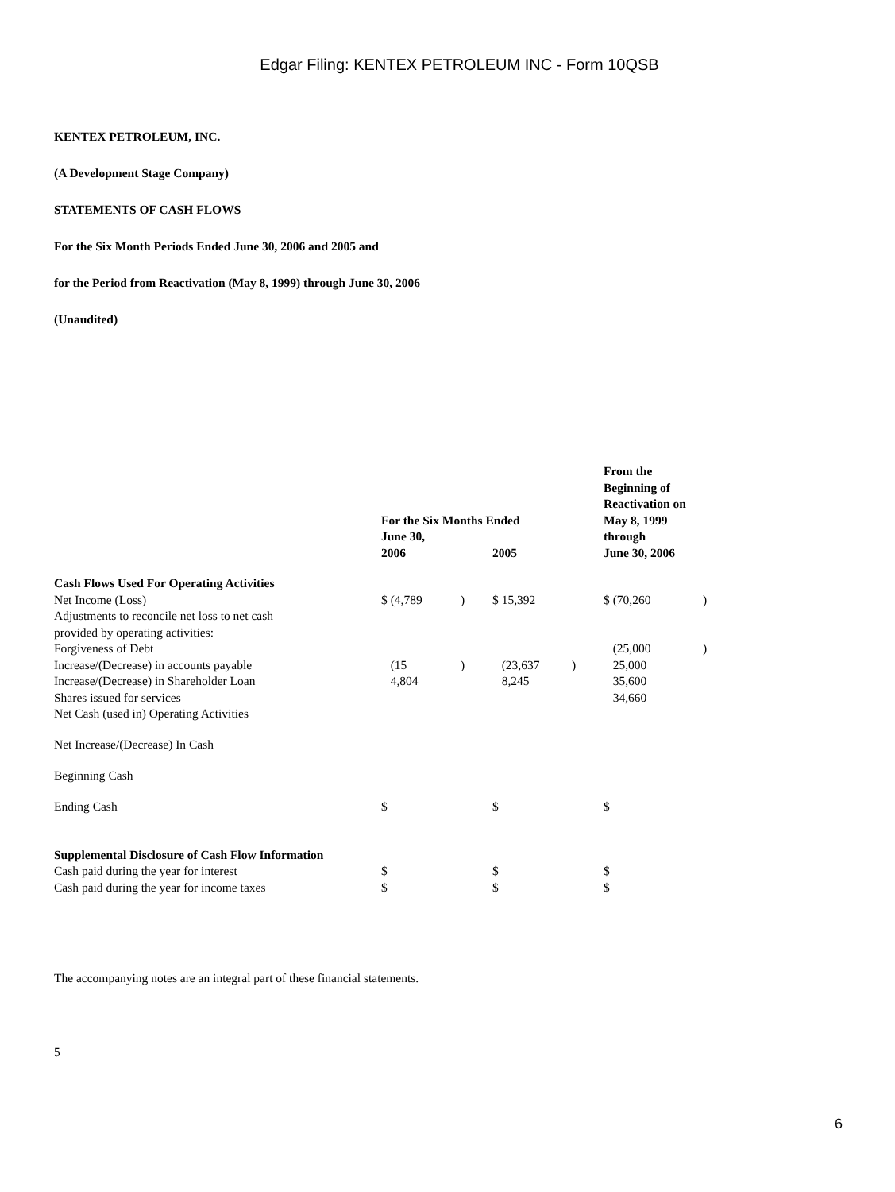Edgar Filing: KENTEX PETROLEUM INC - Form 10QSB
KENTEX PETROLEUM, INC.
(A Development Stage Company)
STATEMENTS OF CASH FLOWS
For the Six Month Periods Ended June 30, 2006 and 2005 and
for the Period from Reactivation (May 8, 1999) through June 30, 2006
(Unaudited)
| | For the Six Months Ended June 30, | | | | From the Beginning of Reactivation on May 8, 1999 through | |
| | 2006 | | 2005 | | June 30, 2006 | |
| Cash Flows Used For Operating Activities | | | | | | |
| Net Income (Loss) | $ (4,789 | ) | $ 15,392 | | $ (70,260 | ) |
| Adjustments to reconcile net loss to net cash provided by operating activities: | | | | | | |
| Forgiveness of Debt | | | | | (25,000 | ) |
| Increase/(Decrease) in accounts payable | (15 | ) | (23,637 | ) | 25,000 | |
| Increase/(Decrease) in Shareholder Loan | 4,804 | | 8,245 | | 35,600 | |
| Shares issued for services | | | | | 34,660 | |
| Net Cash (used in) Operating Activities | | | | | | |
| Net Increase/(Decrease) In Cash | | | | | | |
| Beginning Cash | | | | | | |
| Ending Cash | $ | | $ | | $ | |
| Supplemental Disclosure of Cash Flow Information | | | | | | |
| Cash paid during the year for interest | $ | | $ | | $ | |
| Cash paid during the year for income taxes | $ | | $ | | $ | |
The accompanying notes are an integral part of these financial statements.
5
6